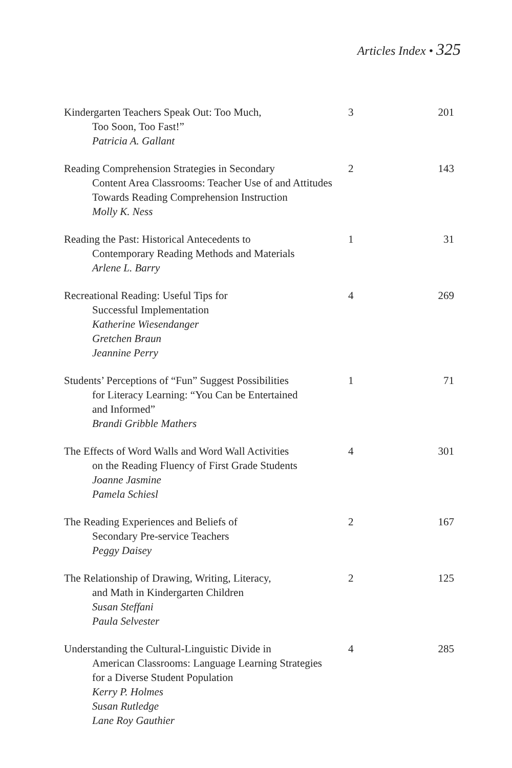Articles Index • 325
| Kindergarten Teachers Speak Out: Too Much, Too Soon, Too Fast!” Patricia A. Gallant | 3 | 201 |
| Reading Comprehension Strategies in Secondary Content Area Classrooms: Teacher Use of and Attitudes Towards Reading Comprehension Instruction Molly K. Ness | 2 | 143 |
| Reading the Past: Historical Antecedents to Contemporary Reading Methods and Materials Arlene L. Barry | 1 | 31 |
| Recreational Reading: Useful Tips for Successful Implementation Katherine Wiesendanger Gretchen Braun Jeannine Perry | 4 | 269 |
| Students’ Perceptions of “Fun” Suggest Possibilities for Literacy Learning: “You Can be Entertained and Informed” Brandi Gribble Mathers | 1 | 71 |
| The Effects of Word Walls and Word Wall Activities on the Reading Fluency of First Grade Students Joanne Jasmine Pamela Schiesl | 4 | 301 |
| The Reading Experiences and Beliefs of Secondary Pre-service Teachers Peggy Daisey | 2 | 167 |
| The Relationship of Drawing, Writing, Literacy, and Math in Kindergarten Children Susan Steffani Paula Selvester | 2 | 125 |
| Understanding the Cultural-Linguistic Divide in American Classrooms: Language Learning Strategies for a Diverse Student Population Kerry P. Holmes Susan Rutledge Lane Roy Gauthier | 4 | 285 |